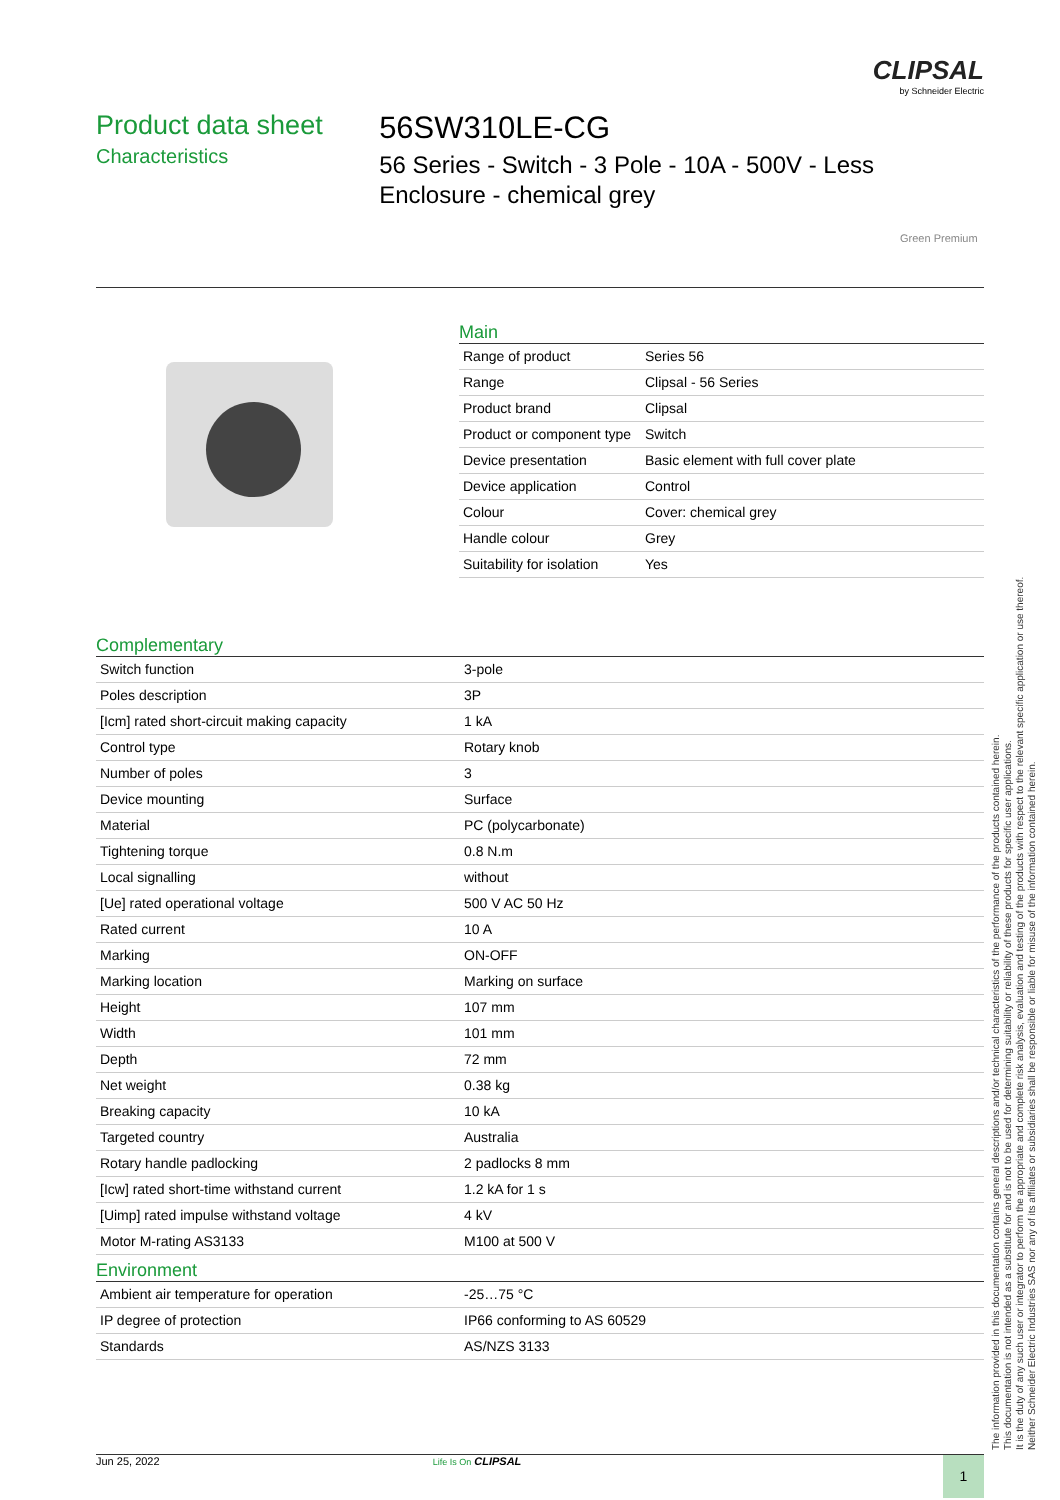CLIPSAL
by Schneider Electric
Product data sheet
Characteristics
56SW310LE-CG
56 Series - Switch - 3 Pole - 10A - 500V - Less Enclosure - chemical grey
Green Premium
Main
| Range of product | Series 56 |
| Range | Clipsal - 56 Series |
| Product brand | Clipsal |
| Product or component type | Switch |
| Device presentation | Basic element with full cover plate |
| Device application | Control |
| Colour | Cover: chemical grey |
| Handle colour | Grey |
| Suitability for isolation | Yes |
Complementary
| Switch function | 3-pole |
| Poles description | 3P |
| [Icm] rated short-circuit making capacity | 1 kA |
| Control type | Rotary knob |
| Number of poles | 3 |
| Device mounting | Surface |
| Material | PC (polycarbonate) |
| Tightening torque | 0.8 N.m |
| Local signalling | without |
| [Ue] rated operational voltage | 500 V AC 50 Hz |
| Rated current | 10 A |
| Marking | ON-OFF |
| Marking location | Marking on surface |
| Height | 107 mm |
| Width | 101 mm |
| Depth | 72 mm |
| Net weight | 0.38 kg |
| Breaking capacity | 10 kA |
| Targeted country | Australia |
| Rotary handle padlocking | 2 padlocks 8 mm |
| [Icw] rated short-time withstand current | 1.2 kA for 1 s |
| [Uimp] rated impulse withstand voltage | 4 kV |
| Motor M-rating AS3133 | M100 at 500 V |
Environment
| Ambient air temperature for operation | -25…75 °C |
| IP degree of protection | IP66 conforming to AS 60529 |
| Standards | AS/NZS 3133 |
The information provided in this documentation contains general descriptions and/or technical characteristics of the performance of the products contained herein.
This documentation is not intended as a substitute for and is not to be used for determining suitability or reliability of these products for specific user applications.
It is the duty of any such user or integrator to perform the appropriate and complete risk analysis, evaluation and testing of the products with respect to the relevant specific application or use thereof.
Neither Schneider Electric Industries SAS nor any of its affiliates or subsidiaries shall be responsible or liable for misuse of the information contained herein.
Jun 25, 2022 Life Is On CLIPSAL 1